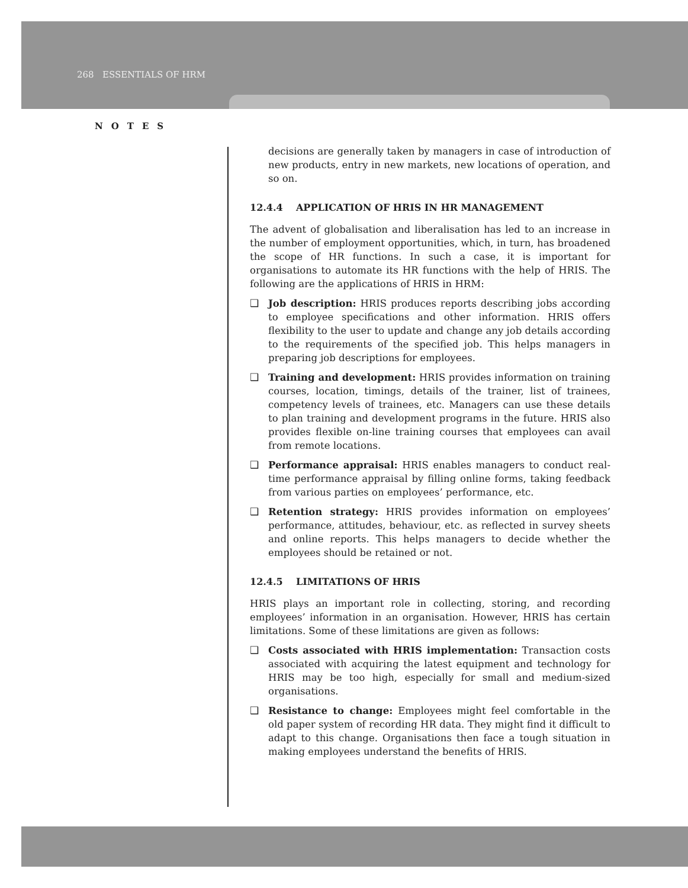268 ESSENTIALS OF HRM
NOTES
decisions are generally taken by managers in case of introduction of new products, entry in new markets, new locations of operation, and so on.
12.4.4 APPLICATION OF HRIS IN HR MANAGEMENT
The advent of globalisation and liberalisation has led to an increase in the number of employment opportunities, which, in turn, has broadened the scope of HR functions. In such a case, it is important for organisations to automate its HR functions with the help of HRIS. The following are the applications of HRIS in HRM:
❑ Job description: HRIS produces reports describing jobs according to employee specifications and other information. HRIS offers flexibility to the user to update and change any job details according to the requirements of the specified job. This helps managers in preparing job descriptions for employees.
❑ Training and development: HRIS provides information on training courses, location, timings, details of the trainer, list of trainees, competency levels of trainees, etc. Managers can use these details to plan training and development programs in the future. HRIS also provides flexible on-line training courses that employees can avail from remote locations.
❑ Performance appraisal: HRIS enables managers to conduct real-time performance appraisal by filling online forms, taking feedback from various parties on employees’ performance, etc.
❑ Retention strategy: HRIS provides information on employees’ performance, attitudes, behaviour, etc. as reflected in survey sheets and online reports. This helps managers to decide whether the employees should be retained or not.
12.4.5 LIMITATIONS OF HRIS
HRIS plays an important role in collecting, storing, and recording employees’ information in an organisation. However, HRIS has certain limitations. Some of these limitations are given as follows:
❑ Costs associated with HRIS implementation: Transaction costs associated with acquiring the latest equipment and technology for HRIS may be too high, especially for small and medium-sized organisations.
❑ Resistance to change: Employees might feel comfortable in the old paper system of recording HR data. They might find it difficult to adapt to this change. Organisations then face a tough situation in making employees understand the benefits of HRIS.